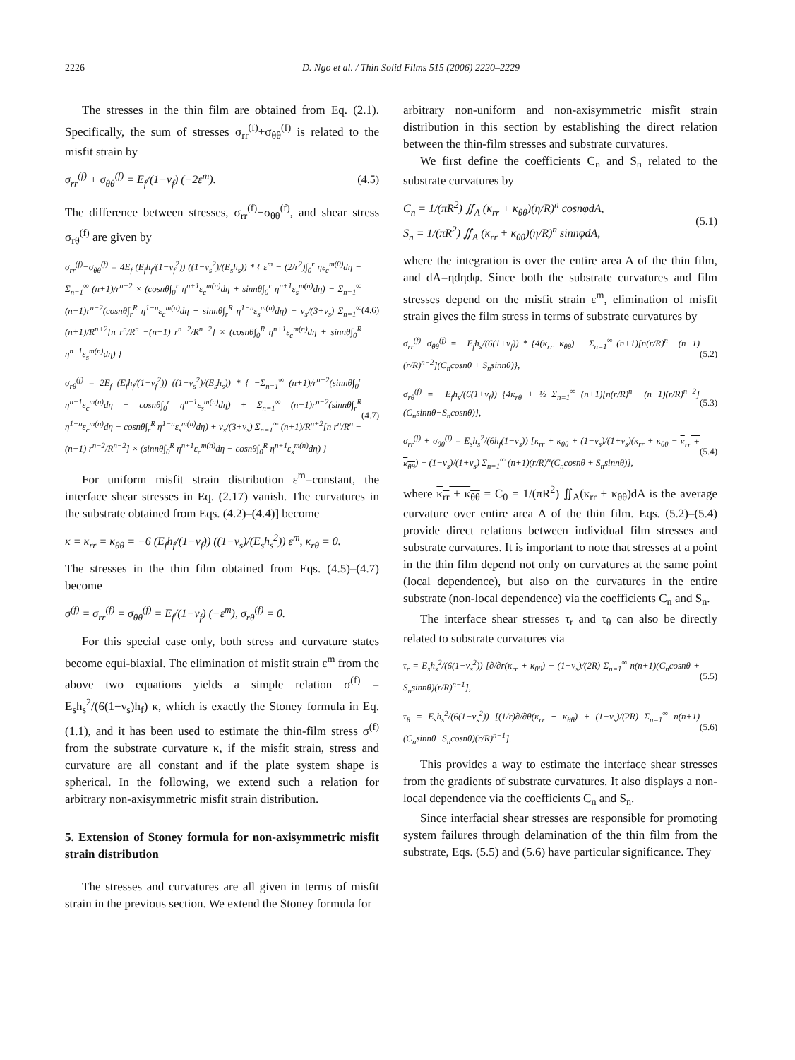2226 D. Ngo et al. / Thin Solid Films 515 (2006) 2220–2229
The stresses in the thin film are obtained from Eq. (2.1). Specifically, the sum of stresses σ<sub>rr</sub><sup>(f)</sup>+σ<sub>θθ</sub><sup>(f)</sup> is related to the misfit strain by
σ<sub>rr</sub><sup>(f)</sup> + σ<sub>θθ</sub><sup>(f)</sup> = E<sub>f</sub>/(1−ν<sub>f</sub>) (−2ε<sup>m</sup>). (4.5)
The difference between stresses, σ<sub>rr</sub><sup>(f)</sup>−σ<sub>θθ</sub><sup>(f)</sup>, and shear stress σ<sub>rθ</sub><sup>(f)</sup> are given by
σ<sub>rr</sub><sup>(f)</sup>−σ<sub>θθ</sub><sup>(f)</sup> = 4E<sub>f</sub> (E<sub>f</sub>h<sub>f</sub>/(1−ν<sub>f</sub><sup>2</sup>)) ((1−ν<sub>s</sub><sup>2</sup>)/(E<sub>s</sub>h<sub>s</sub>)) * { ε<sup>m</sup> − (2/r<sup>2</sup>)∫<sub>0</sub><sup>r</sup> ηε<sub>c</sub><sup>m(0)</sup>dη − Σ<sub>n=1</sub><sup>∞</sup> (n+1)/r<sup>n+2</sup> × (cosnθ∫<sub>0</sub><sup>r</sup> η<sup>n+1</sup>ε<sub>c</sub><sup>m(n)</sup>dη + sinnθ∫<sub>0</sub><sup>r</sup> η<sup>n+1</sup>ε<sub>s</sub><sup>m(n)</sup>dη) − Σ<sub>n=1</sub><sup>∞</sup> (n−1)r<sup>n−2</sup>(cosnθ∫<sub>r</sub><sup>R</sup> η<sup>1−n</sup>ε<sub>c</sub><sup>m(n)</sup>dη + sinnθ∫<sub>r</sub><sup>R</sup> η<sup>1−n</sup>ε<sub>s</sub><sup>m(n)</sup>dη) − ν<sub>s</sub>/(3+ν<sub>s</sub>) Σ<sub>n=1</sub><sup>∞</sup> (n+1)/R<sup>n+2</sup>[n r<sup>n</sup>/R<sup>n</sup> −(n−1) r<sup>n−2</sup>/R<sup>n−2</sup>] × (cosnθ∫<sub>0</sub><sup>R</sup> η<sup>n+1</sup>ε<sub>c</sub><sup>m(n)</sup>dη + sinnθ∫<sub>0</sub><sup>R</sup> η<sup>n+1</sup>ε<sub>s</sub><sup>m(n)</sup>dη) } (4.6)
σ<sub>rθ</sub><sup>(f)</sup> = 2E<sub>f</sub> (E<sub>f</sub>h<sub>f</sub>/(1−ν<sub>f</sub><sup>2</sup>)) ((1−ν<sub>s</sub><sup>2</sup>)/(E<sub>s</sub>h<sub>s</sub>)) * { −Σ<sub>n=1</sub><sup>∞</sup> (n+1)/r<sup>n+2</sup>(sinnθ∫<sub>0</sub><sup>r</sup> η<sup>n+1</sup>ε<sub>c</sub><sup>m(n)</sup>dη − cosnθ∫<sub>0</sub><sup>r</sup> η<sup>n+1</sup>ε<sub>s</sub><sup>m(n)</sup>dη) + Σ<sub>n=1</sub><sup>∞</sup> (n−1)r<sup>n−2</sup>(sinnθ∫<sub>r</sub><sup>R</sup> η<sup>1−n</sup>ε<sub>c</sub><sup>m(n)</sup>dη − cosnθ∫<sub>r</sub><sup>R</sup> η<sup>1−n</sup>ε<sub>s</sub><sup>m(n)</sup>dη) + ν<sub>s</sub>/(3+ν<sub>s</sub>) Σ<sub>n=1</sub><sup>∞</sup> (n+1)/R<sup>n+2</sup>[n r<sup>n</sup>/R<sup>n</sup> −(n−1) r<sup>n−2</sup>/R<sup>n−2</sup>] × (sinnθ∫<sub>0</sub><sup>R</sup> η<sup>n+1</sup>ε<sub>c</sub><sup>m(n)</sup>dη − cosnθ∫<sub>0</sub><sup>R</sup> η<sup>n+1</sup>ε<sub>s</sub><sup>m(n)</sup>dη) } (4.7)
For uniform misfit strain distribution ε<sup>m</sup>=constant, the interface shear stresses in Eq. (2.17) vanish. The curvatures in the substrate obtained from Eqs. (4.2)–(4.4)] become
κ = κ<sub>rr</sub> = κ<sub>θθ</sub> = −6 (E<sub>f</sub>h<sub>f</sub>/(1−ν<sub>f</sub>)) ((1−ν<sub>s</sub>)/(E<sub>s</sub>h<sub>s</sub><sup>2</sup>)) ε<sup>m</sup>, κ<sub>rθ</sub> = 0.
The stresses in the thin film obtained from Eqs. (4.5)–(4.7) become
σ<sup>(f)</sup> = σ<sub>rr</sub><sup>(f)</sup> = σ<sub>θθ</sub><sup>(f)</sup> = E<sub>f</sub>/(1−ν<sub>f</sub>) (−ε<sup>m</sup>), σ<sub>rθ</sub><sup>(f)</sup> = 0.
For this special case only, both stress and curvature states become equi-biaxial. The elimination of misfit strain ε<sup>m</sup> from the above two equations yields a simple relation σ<sup>(f)</sup> = E<sub>s</sub>h<sub>s</sub><sup>2</sup>/(6(1−ν<sub>s</sub>)h<sub>f</sub>) κ, which is exactly the Stoney formula in Eq. (1.1), and it has been used to estimate the thin-film stress σ<sup>(f)</sup> from the substrate curvature κ, if the misfit strain, stress and curvature are all constant and if the plate system shape is spherical. In the following, we extend such a relation for arbitrary non-axisymmetric misfit strain distribution.
5. Extension of Stoney formula for non-axisymmetric misfit strain distribution
The stresses and curvatures are all given in terms of misfit strain in the previous section. We extend the Stoney formula for
arbitrary non-uniform and non-axisymmetric misfit strain distribution in this section by establishing the direct relation between the thin-film stresses and substrate curvatures.
We first define the coefficients C<sub>n</sub> and S<sub>n</sub> related to the substrate curvatures by
C<sub>n</sub> = 1/(πR<sup>2</sup>) ∬<sub>A</sub> (κ<sub>rr</sub> + κ<sub>θθ</sub>)(η/R)<sup>n</sup> cosnφdA,
S<sub>n</sub> = 1/(πR<sup>2</sup>) ∬<sub>A</sub> (κ<sub>rr</sub> + κ<sub>θθ</sub>)(η/R)<sup>n</sup> sinnφdA, (5.1)
where the integration is over the entire area A of the thin film, and dA=ηdηdφ. Since both the substrate curvatures and film stresses depend on the misfit strain ε<sup>m</sup>, elimination of misfit strain gives the film stress in terms of substrate curvatures by
σ<sub>rr</sub><sup>(f)</sup>−σ<sub>θθ</sub><sup>(f)</sup> = −E<sub>f</sub>h<sub>s</sub>/(6(1+ν<sub>f</sub>)) * {4(κ<sub>rr</sub>−κ<sub>θθ</sub>) − Σ<sub>n=1</sub><sup>∞</sup> (n+1)[n(r/R)<sup>n</sup> −(n−1)(r/R)<sup>n−2</sup>](C<sub>n</sub>cosnθ + S<sub>n</sub>sinnθ)}, (5.2)
σ<sub>rθ</sub><sup>(f)</sup> = −E<sub>f</sub>h<sub>s</sub>/(6(1+ν<sub>f</sub>)) {4κ<sub>rθ</sub> + ½ Σ<sub>n=1</sub><sup>∞</sup> (n+1)[n(r/R)<sup>n</sup> −(n−1)(r/R)<sup>n−2</sup>](C<sub>n</sub>sinnθ−S<sub>n</sub>cosnθ)}, (5.3)
σ<sub>rr</sub><sup>(f)</sup> + σ<sub>θθ</sub><sup>(f)</sup> = E<sub>s</sub>h<sub>s</sub><sup>2</sup>/(6h<sub>f</sub>(1−ν<sub>s</sub>)) [κ<sub>rr</sub> + κ<sub>θθ</sub> + (1−ν<sub>s</sub>)/(1+ν<sub>s</sub>)(κ<sub>rr</sub> + κ<sub>θθ</sub> − κ<sub>rr</sub> + κ<sub>θθ</sub>) − (1−ν<sub>s</sub>)/(1+ν<sub>s</sub>) Σ<sub>n=1</sub><sup>∞</sup> (n+1)(r/R)<sup>n</sup>(C<sub>n</sub>cosnθ + S<sub>n</sub>sinnθ)], (5.4)
where κ<sub>rr</sub> + κ<sub>θθ</sub> = C<sub>0</sub> = 1/(πR<sup>2</sup>) ∬<sub>A</sub>(κ<sub>rr</sub> + κ<sub>θθ</sub>)dA is the average curvature over entire area A of the thin film. Eqs. (5.2)–(5.4) provide direct relations between individual film stresses and substrate curvatures. It is important to note that stresses at a point in the thin film depend not only on curvatures at the same point (local dependence), but also on the curvatures in the entire substrate (non-local dependence) via the coefficients C<sub>n</sub> and S<sub>n</sub>.
The interface shear stresses τ<sub>r</sub> and τ<sub>θ</sub> can also be directly related to substrate curvatures via
τ<sub>r</sub> = E<sub>s</sub>h<sub>s</sub><sup>2</sup>/(6(1−ν<sub>s</sub><sup>2</sup>)) [∂/∂r(κ<sub>rr</sub> + κ<sub>θθ</sub>) − (1−ν<sub>s</sub>)/(2R) Σ<sub>n=1</sub><sup>∞</sup> n(n+1)(C<sub>n</sub>cosnθ + S<sub>n</sub>sinnθ)(r/R)<sup>n−1</sup>], (5.5)
τ<sub>θ</sub> = E<sub>s</sub>h<sub>s</sub><sup>2</sup>/(6(1−ν<sub>s</sub><sup>2</sup>)) [(1/r)∂/∂θ(κ<sub>rr</sub> + κ<sub>θθ</sub>) + (1−ν<sub>s</sub>)/(2R) Σ<sub>n=1</sub><sup>∞</sup> n(n+1)(C<sub>n</sub>sinnθ−S<sub>n</sub>cosnθ)(r/R)<sup>n−1</sup>]. (5.6)
This provides a way to estimate the interface shear stresses from the gradients of substrate curvatures. It also displays a non-local dependence via the coefficients C<sub>n</sub> and S<sub>n</sub>.
Since interfacial shear stresses are responsible for promoting system failures through delamination of the thin film from the substrate, Eqs. (5.5) and (5.6) have particular significance. They